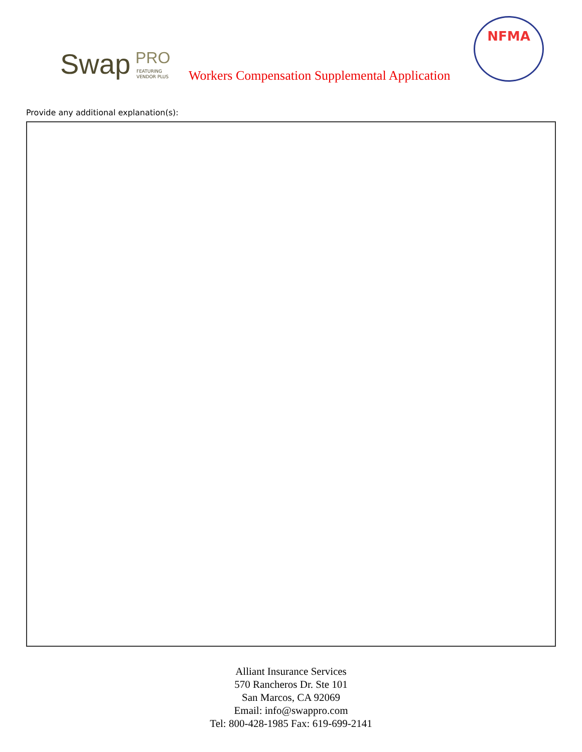Swap PRO
FEATURING
VENDOR PLUS
Workers Compensation Supplemental Application
NFMA
Provide any additional explanation(s):
Alliant Insurance Services
570 Rancheros Dr. Ste 101
San Marcos, CA 92069
Email: info@swappro.com
Tel: 800-428-1985 Fax: 619-699-2141